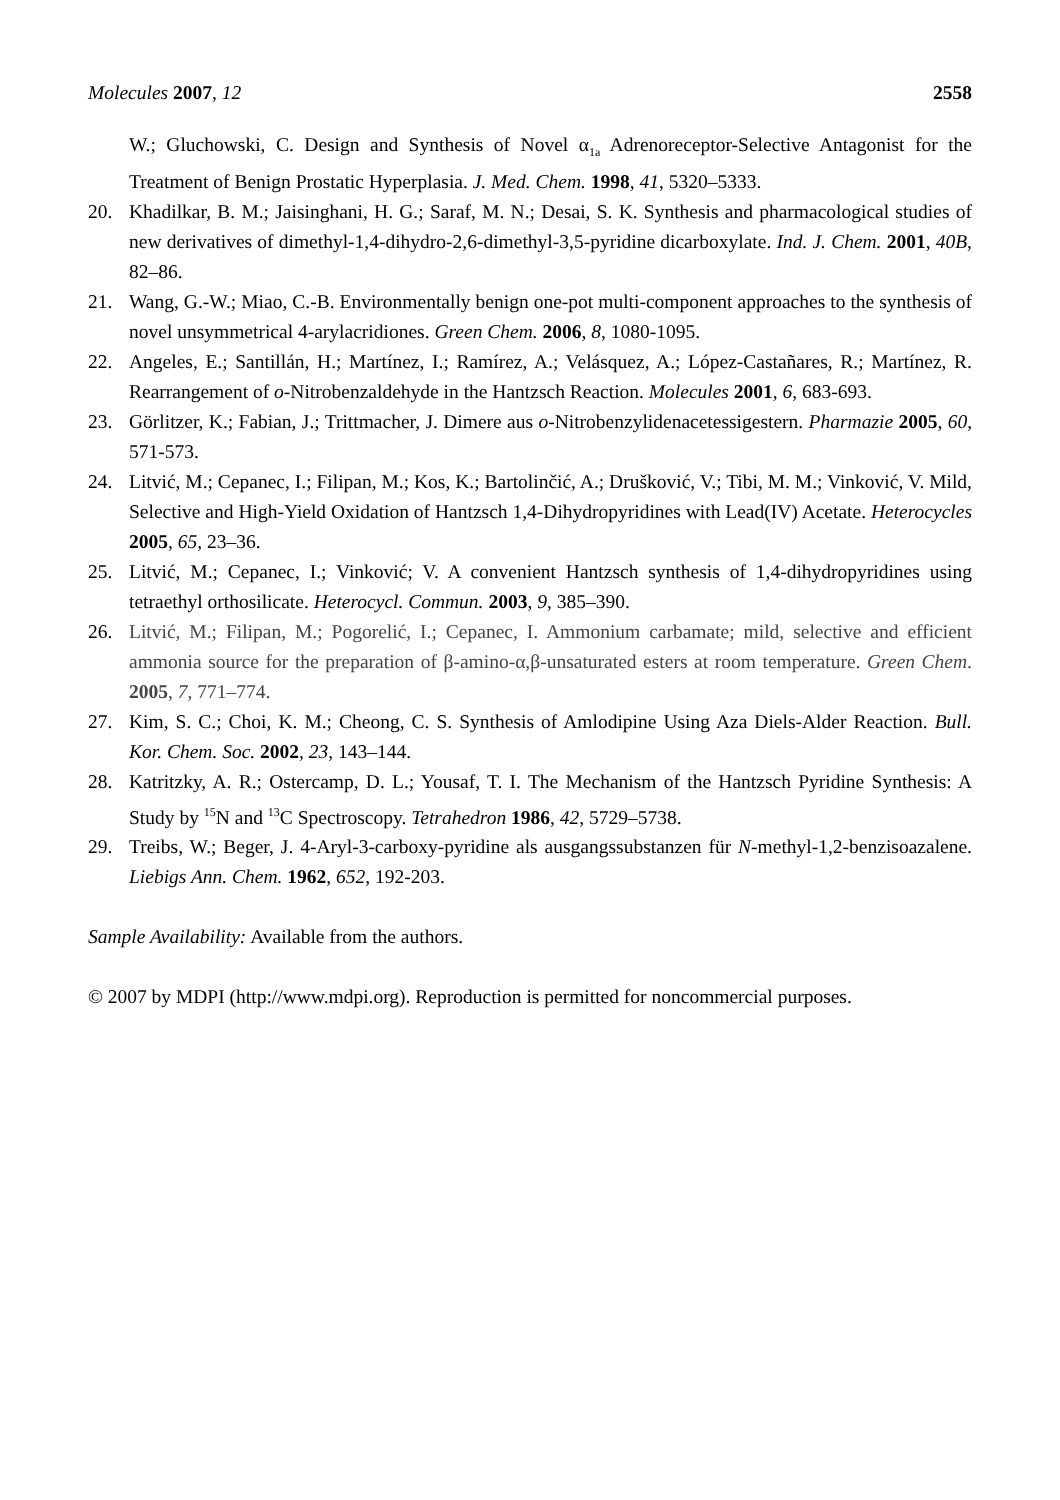Molecules 2007, 12 2558
W.; Gluchowski, C. Design and Synthesis of Novel α<sub>1a</sub> Adrenoreceptor-Selective Antagonist for the Treatment of Benign Prostatic Hyperplasia. J. Med. Chem. 1998, 41, 5320–5333.
20. Khadilkar, B. M.; Jaisinghani, H. G.; Saraf, M. N.; Desai, S. K. Synthesis and pharmacological studies of new derivatives of dimethyl-1,4-dihydro-2,6-dimethyl-3,5-pyridine dicarboxylate. Ind. J. Chem. 2001, 40B, 82–86.
21. Wang, G.-W.; Miao, C.-B. Environmentally benign one-pot multi-component approaches to the synthesis of novel unsymmetrical 4-arylacridiones. Green Chem. 2006, 8, 1080-1095.
22. Angeles, E.; Santillán, H.; Martínez, I.; Ramírez, A.; Velásquez, A.; López-Castañares, R.; Martínez, R. Rearrangement of o-Nitrobenzaldehyde in the Hantzsch Reaction. Molecules 2001, 6, 683-693.
23. Görlitzer, K.; Fabian, J.; Trittmacher, J. Dimere aus o-Nitrobenzylidenacetessigestern. Pharmazie 2005, 60, 571-573.
24. Litvić, M.; Cepanec, I.; Filipan, M.; Kos, K.; Bartolinčić, A.; Drušković, V.; Tibi, M. M.; Vinković, V. Mild, Selective and High-Yield Oxidation of Hantzsch 1,4-Dihydropyridines with Lead(IV) Acetate. Heterocycles 2005, 65, 23–36.
25. Litvić, M.; Cepanec, I.; Vinković; V. A convenient Hantzsch synthesis of 1,4-dihydropyridines using tetraethyl orthosilicate. Heterocycl. Commun. 2003, 9, 385–390.
26. Litvić, M.; Filipan, M.; Pogorelić, I.; Cepanec, I. Ammonium carbamate; mild, selective and efficient ammonia source for the preparation of β-amino-α,β-unsaturated esters at room temperature. Green Chem. 2005, 7, 771–774.
27. Kim, S. C.; Choi, K. M.; Cheong, C. S. Synthesis of Amlodipine Using Aza Diels-Alder Reaction. Bull. Kor. Chem. Soc. 2002, 23, 143–144.
28. Katritzky, A. R.; Ostercamp, D. L.; Yousaf, T. I. The Mechanism of the Hantzsch Pyridine Synthesis: A Study by <sup>15</sup>N and <sup>13</sup>C Spectroscopy. Tetrahedron 1986, 42, 5729–5738.
29. Treibs, W.; Beger, J. 4-Aryl-3-carboxy-pyridine als ausgangssubstanzen für N-methyl-1,2-benzisoazalene. Liebigs Ann. Chem. 1962, 652, 192-203.
Sample Availability: Available from the authors.
© 2007 by MDPI (http://www.mdpi.org). Reproduction is permitted for noncommercial purposes.